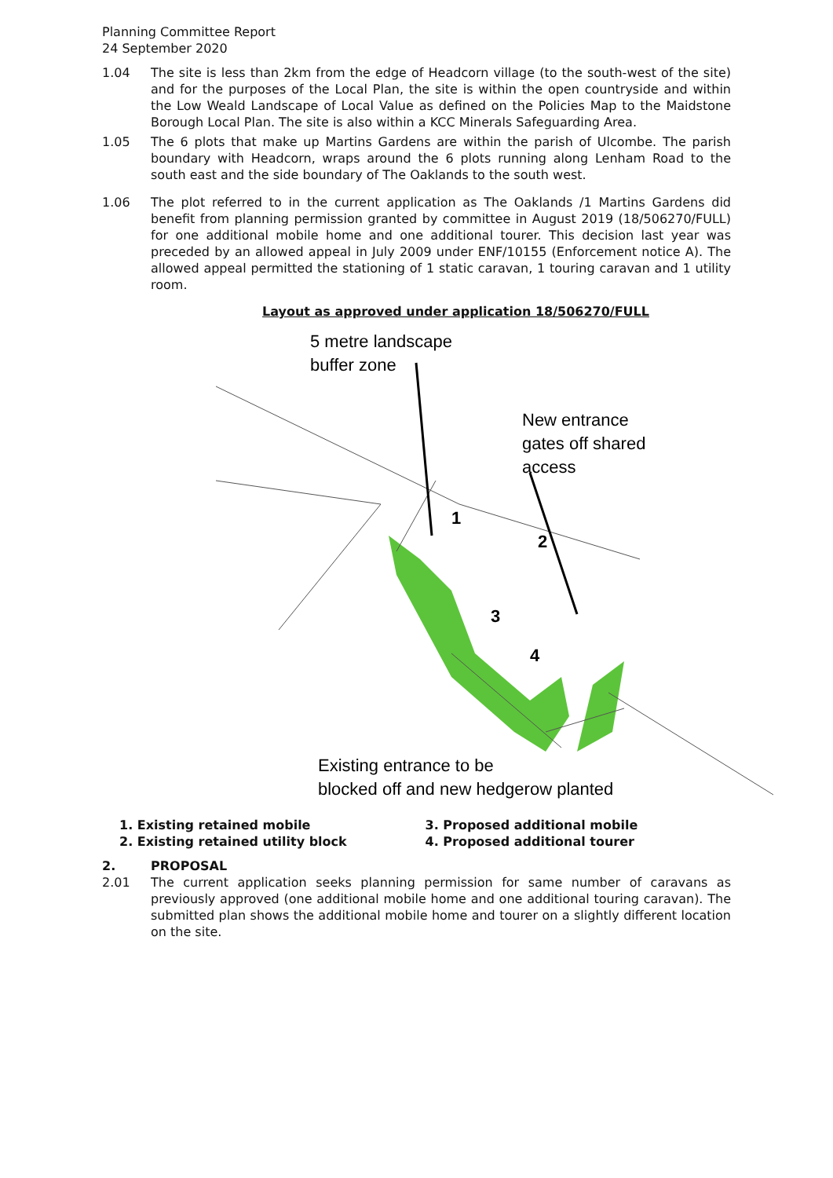Planning Committee Report
24 September 2020
1.04 The site is less than 2km from the edge of Headcorn village (to the south-west of the site) and for the purposes of the Local Plan, the site is within the open countryside and within the Low Weald Landscape of Local Value as defined on the Policies Map to the Maidstone Borough Local Plan. The site is also within a KCC Minerals Safeguarding Area.
1.05 The 6 plots that make up Martins Gardens are within the parish of Ulcombe. The parish boundary with Headcorn, wraps around the 6 plots running along Lenham Road to the south east and the side boundary of The Oaklands to the south west.
1.06 The plot referred to in the current application as The Oaklands /1 Martins Gardens did benefit from planning permission granted by committee in August 2019 (18/506270/FULL) for one additional mobile home and one additional tourer. This decision last year was preceded by an allowed appeal in July 2009 under ENF/10155 (Enforcement notice A). The allowed appeal permitted the stationing of 1 static caravan, 1 touring caravan and 1 utility room.
Layout as approved under application 18/506270/FULL
5 metre landscape
buffer zone
New entrance
gates off shared
access
1
2
3
4
Existing entrance to be
blocked off and new hedgerow planted
1. Existing retained mobile
2. Existing retained utility block
3. Proposed additional mobile
4. Proposed additional tourer
2. PROPOSAL
2.01 The current application seeks planning permission for same number of caravans as previously approved (one additional mobile home and one additional touring caravan). The submitted plan shows the additional mobile home and tourer on a slightly different location on the site.